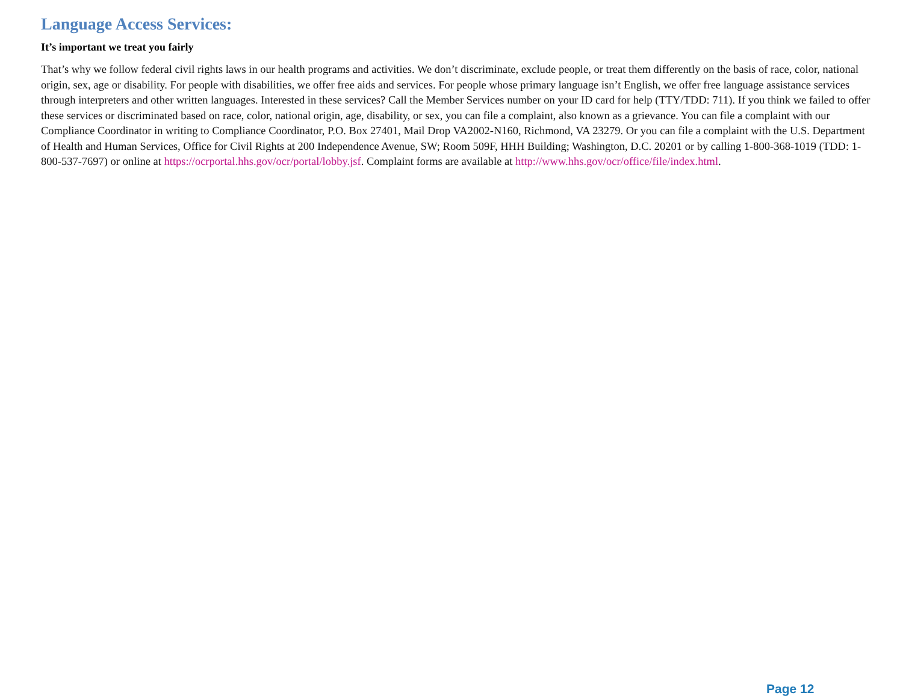Language Access Services:
It’s important we treat you fairly
That’s why we follow federal civil rights laws in our health programs and activities. We don’t discriminate, exclude people, or treat them differently on the basis of race, color, national origin, sex, age or disability. For people with disabilities, we offer free aids and services. For people whose primary language isn’t English, we offer free language assistance services through interpreters and other written languages. Interested in these services? Call the Member Services number on your ID card for help (TTY/TDD: 711). If you think we failed to offer these services or discriminated based on race, color, national origin, age, disability, or sex, you can file a complaint, also known as a grievance. You can file a complaint with our Compliance Coordinator in writing to Compliance Coordinator, P.O. Box 27401, Mail Drop VA2002-N160, Richmond, VA 23279. Or you can file a complaint with the U.S. Department of Health and Human Services, Office for Civil Rights at 200 Independence Avenue, SW; Room 509F, HHH Building; Washington, D.C. 20201 or by calling 1-800-368-1019 (TDD: 1- 800-537-7697) or online at https://ocrportal.hhs.gov/ocr/portal/lobby.jsf. Complaint forms are available at http://www.hhs.gov/ocr/office/file/index.html.
Page 12